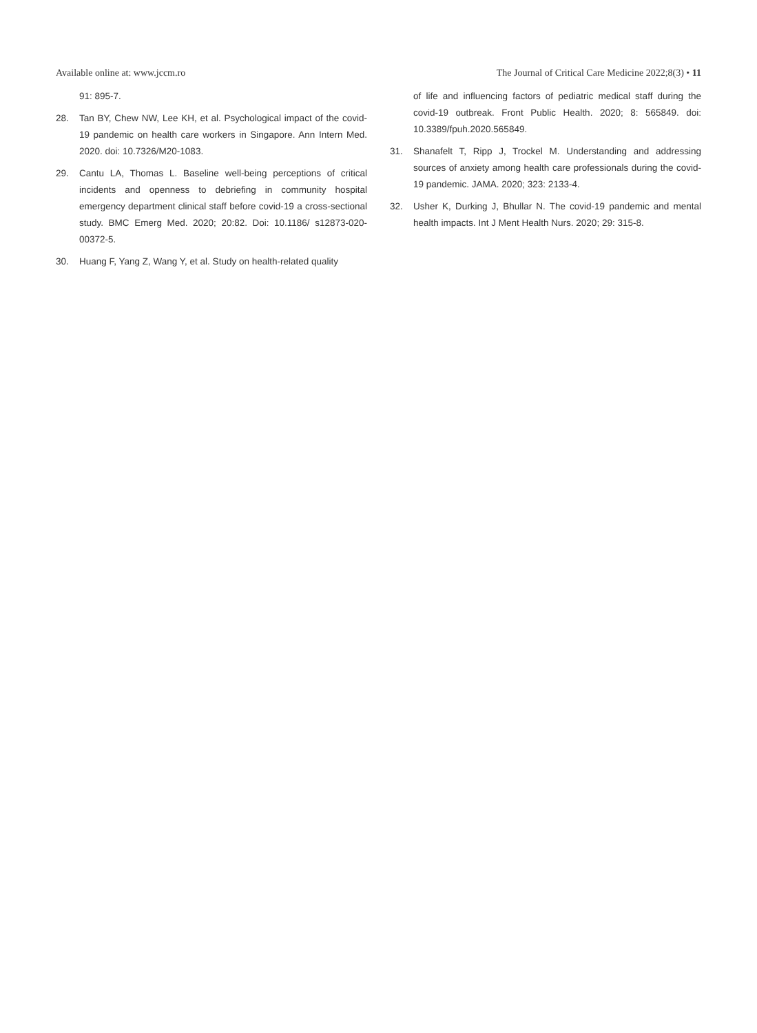Available online at: www.jccm.ro The Journal of Critical Care Medicine 2022;8(3) • 11
91: 895-7.
28. Tan BY, Chew NW, Lee KH, et al. Psychological impact of the covid-19 pandemic on health care workers in Singapore. Ann Intern Med. 2020. doi: 10.7326/M20-1083.
29. Cantu LA, Thomas L. Baseline well-being perceptions of critical incidents and openness to debriefing in community hospital emergency department clinical staff before covid-19 a cross-sectional study. BMC Emerg Med. 2020; 20:82. Doi: 10.1186/ s12873-020-00372-5.
30. Huang F, Yang Z, Wang Y, et al. Study on health-related quality
of life and influencing factors of pediatric medical staff during the covid-19 outbreak. Front Public Health. 2020; 8: 565849. doi: 10.3389/fpuh.2020.565849.
31. Shanafelt T, Ripp J, Trockel M. Understanding and addressing sources of anxiety among health care professionals during the covid-19 pandemic. JAMA. 2020; 323: 2133-4.
32. Usher K, Durking J, Bhullar N. The covid-19 pandemic and mental health impacts. Int J Ment Health Nurs. 2020; 29: 315-8.